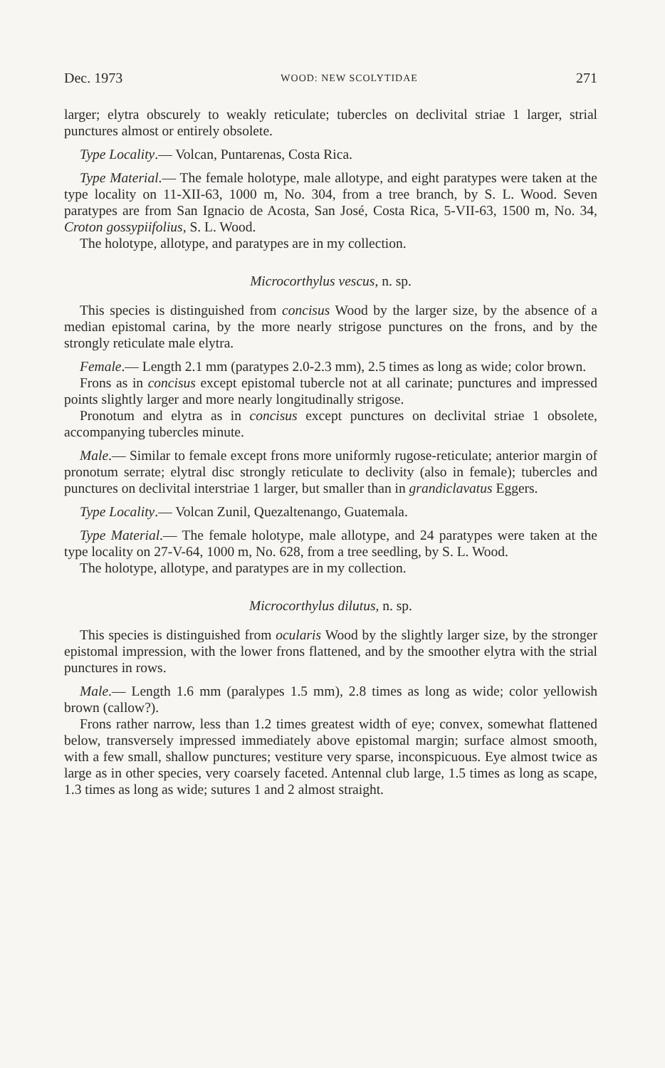Dec. 1973 WOOD: NEW SCOLYTIDAE 271
larger; elytra obscurely to weakly reticulate; tubercles on declivital striae 1 larger, strial punctures almost or entirely obsolete.
Type Locality.— Volcan, Puntarenas, Costa Rica.
Type Material.— The female holotype, male allotype, and eight paratypes were taken at the type locality on 11-XII-63, 1000 m, No. 304, from a tree branch, by S. L. Wood. Seven paratypes are from San Ignacio de Acosta, San José, Costa Rica, 5-VII-63, 1500 m, No. 34, Croton gossypiifolius, S. L. Wood.
The holotype, allotype, and paratypes are in my collection.
Microcorthylus vescus, n. sp.
This species is distinguished from concisus Wood by the larger size, by the absence of a median epistomal carina, by the more nearly strigose punctures on the frons, and by the strongly reticulate male elytra.
Female.— Length 2.1 mm (paratypes 2.0-2.3 mm), 2.5 times as long as wide; color brown.
Frons as in concisus except epistomal tubercle not at all carinate; punctures and impressed points slightly larger and more nearly longitudinally strigose.
Pronotum and elytra as in concisus except punctures on declivital striae 1 obsolete, accompanying tubercles minute.
Male.— Similar to female except frons more uniformly rugose-reticulate; anterior margin of pronotum serrate; elytral disc strongly reticulate to declivity (also in female); tubercles and punctures on declivital interstriae 1 larger, but smaller than in grandiclavatus Eggers.
Type Locality.— Volcan Zunil, Quezaltenango, Guatemala.
Type Material.— The female holotype, male allotype, and 24 paratypes were taken at the type locality on 27-V-64, 1000 m, No. 628, from a tree seedling, by S. L. Wood.
The holotype, allotype, and paratypes are in my collection.
Microcorthylus dilutus, n. sp.
This species is distinguished from ocularis Wood by the slightly larger size, by the stronger epistomal impression, with the lower frons flattened, and by the smoother elytra with the strial punctures in rows.
Male.— Length 1.6 mm (paralypes 1.5 mm), 2.8 times as long as wide; color yellowish brown (callow?).
Frons rather narrow, less than 1.2 times greatest width of eye; convex, somewhat flattened below, transversely impressed immediately above epistomal margin; surface almost smooth, with a few small, shallow punctures; vestiture very sparse, inconspicuous. Eye almost twice as large as in other species, very coarsely faceted. Antennal club large, 1.5 times as long as scape, 1.3 times as long as wide; sutures 1 and 2 almost straight.